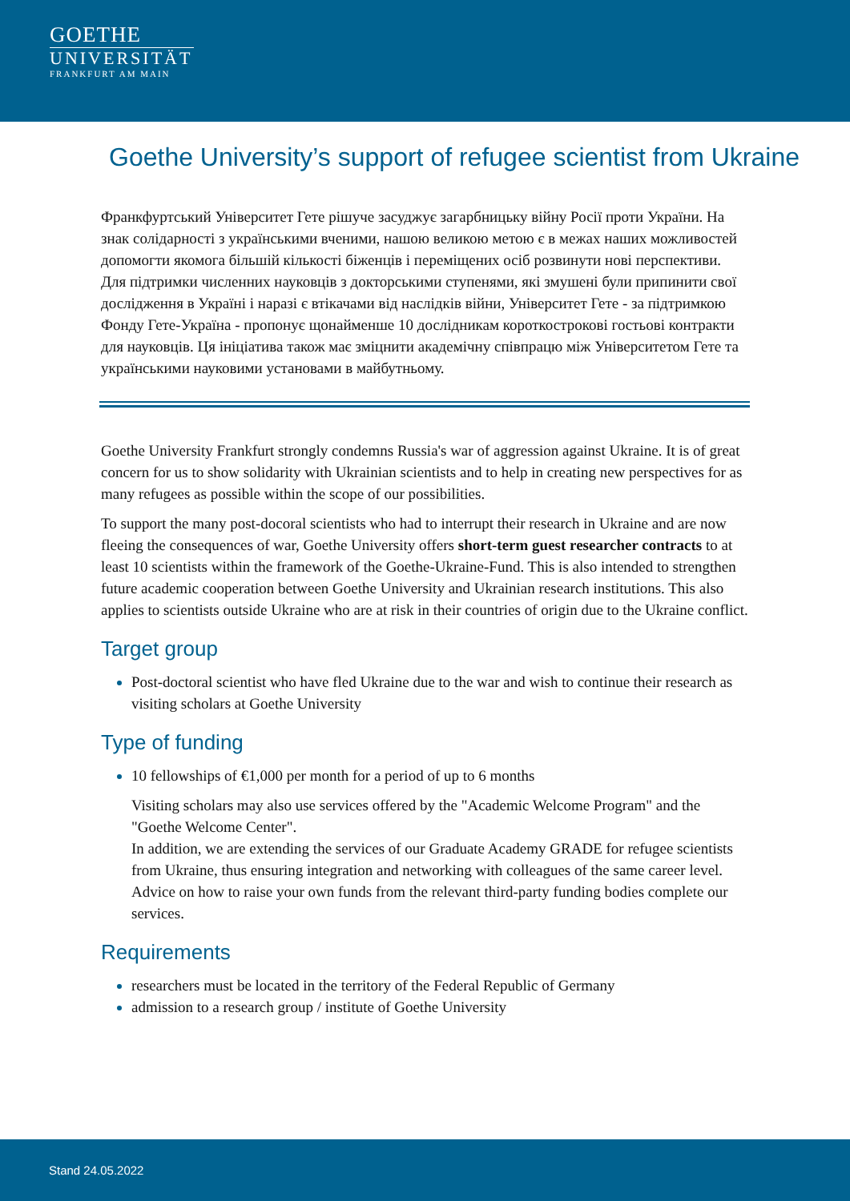GOETHE
UNIVERSITÄT
FRANKFURT AM MAIN
Goethe University’s support of refugee scientist from Ukraine
Франкфуртський Університет Гете рішуче засуджує загарбницьку війну Росії проти України. На знак солідарності з українськими вченими, нашою великою метою є в межах наших можливостей допомогти якомога більшій кількості біженців і переміщених осіб розвинути нові перспективи. Для підтримки численних науковців з докторськими ступенями, які змушені були припинити свої дослідження в Україні і наразі є втікачами від наслідків війни, Університет Гете - за підтримкою Фонду Гете-Україна - пропонує щонайменше 10 дослідникам короткострокові гостьові контракти для науковців. Ця ініціатива також має зміцнити академічну співпрацю між Університетом Гете та українськими науковими установами в майбутньому.
Goethe University Frankfurt strongly condemns Russia's war of aggression against Ukraine. It is of great concern for us to show solidarity with Ukrainian scientists and to help in creating new perspectives for as many refugees as possible within the scope of our possibilities.
To support the many post-docoral scientists who had to interrupt their research in Ukraine and are now fleeing the consequences of war, Goethe University offers short-term guest researcher contracts to at least 10 scientists within the framework of the Goethe-Ukraine-Fund. This is also intended to strengthen future academic cooperation between Goethe University and Ukrainian research institutions. This also applies to scientists outside Ukraine who are at risk in their countries of origin due to the Ukraine conflict.
Target group
Post-doctoral scientist who have fled Ukraine due to the war and wish to continue their research as visiting scholars at Goethe University
Type of funding
10 fellowships of €1,000 per month for a period of up to 6 months
Visiting scholars may also use services offered by the "Academic Welcome Program" and the "Goethe Welcome Center".
In addition, we are extending the services of our Graduate Academy GRADE for refugee scientists from Ukraine, thus ensuring integration and networking with colleagues of the same career level. Advice on how to raise your own funds from the relevant third-party funding bodies complete our services.
Requirements
researchers must be located in the territory of the Federal Republic of Germany
admission to a research group / institute of Goethe University
Stand 24.05.2022